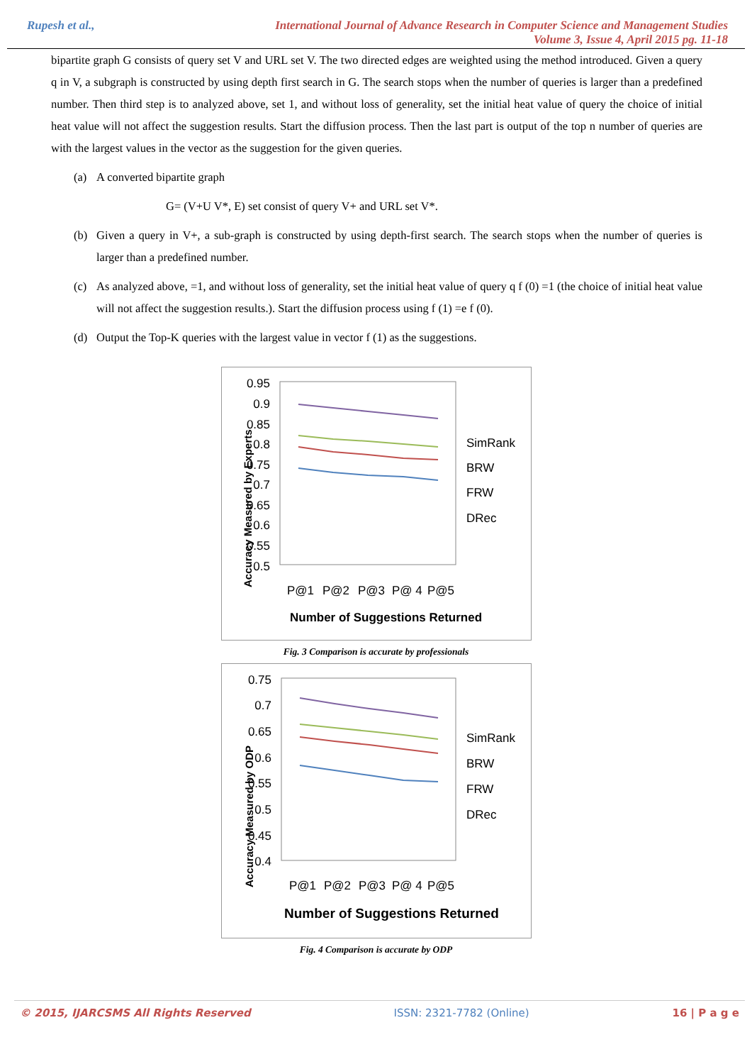Rupesh et al.,
International Journal of Advance Research in Computer Science and Management Studies
Volume 3, Issue 4, April 2015 pg. 11-18
bipartite graph G consists of query set V and URL set V. The two directed edges are weighted using the method introduced. Given a query q in V, a subgraph is constructed by using depth first search in G. The search stops when the number of queries is larger than a predefined number. Then third step is to analyzed above, set 1, and without loss of generality, set the initial heat value of query the choice of initial heat value will not affect the suggestion results. Start the diffusion process. Then the last part is output of the top n number of queries are with the largest values in the vector as the suggestion for the given queries.
(a) A converted bipartite graph
G= (V+U V*, E) set consist of query V+ and URL set V*.
(b) Given a query in V+, a sub-graph is constructed by using depth-first search. The search stops when the number of queries is larger than a predefined number.
(c) As analyzed above, =1, and without loss of generality, set the initial heat value of query q f (0) =1 (the choice of initial heat value will not affect the suggestion results.). Start the diffusion process using f (1) =e f (0).
(d) Output the Top-K queries with the largest value in vector f (1) as the suggestions.
Accuracy Measured by Experts
0.95
0.9
0.85
0.8
0.75
0.7
0.65
0.6
0.55
0.5
P@1
P@2
P@3
P@ 4
P@5
Number of Suggestions Returned
SimRank
BRW
FRW
DRec
Fig. 3 Comparison is accurate by professionals
Accuracy Measured by ODP
0.75
0.7
0.65
0.6
0.55
0.5
0.45
0.4
P@1
P@2
P@3
P@ 4
P@5
Number of Suggestions Returned
SimRank
BRW
FRW
DRec
Fig. 4 Comparison is accurate by ODP
© 2015, IJARCSMS All Rights Reserved ISSN: 2321-7782 (Online) 16 | P a g e